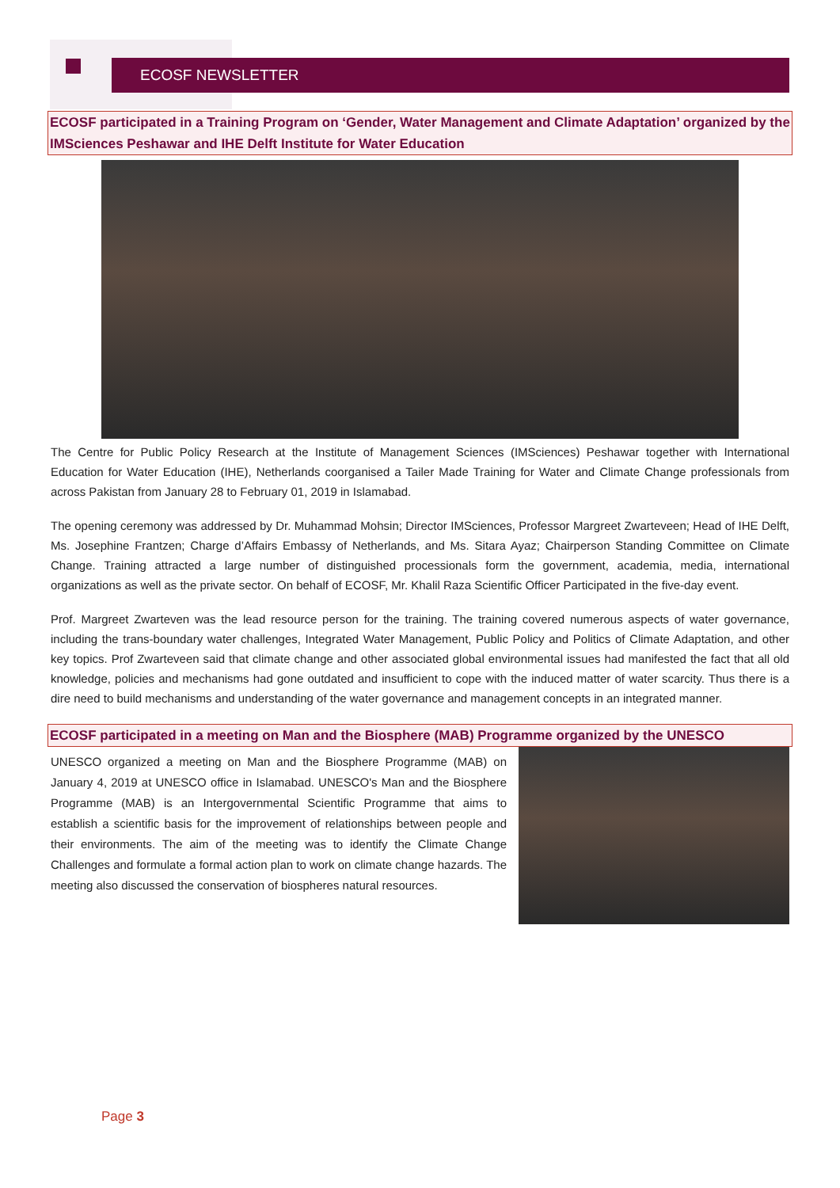ECOSF NEWSLETTER
ECOSF participated in a Training Program on ‘Gender, Water Management and Climate Adaptation’ organized by the IMSciences Peshawar and IHE Delft Institute for Water Education
The Centre for Public Policy Research at the Institute of Management Sciences (IMSciences) Peshawar together with International Education for Water Education (IHE), Netherlands coorganised a Tailer Made Training for Water and Climate Change professionals from across Pakistan from January 28 to February 01, 2019 in Islamabad.
The opening ceremony was addressed by Dr. Muhammad Mohsin; Director IMSciences, Professor Margreet Zwarteveen; Head of IHE Delft, Ms. Josephine Frantzen; Charge d’Affairs Embassy of Netherlands, and Ms. Sitara Ayaz; Chairperson Standing Committee on Climate Change. Training attracted a large number of distinguished processionals form the government, academia, media, international organizations as well as the private sector. On behalf of ECOSF, Mr. Khalil Raza Scientific Officer Participated in the five-day event.
Prof. Margreet Zwarteven was the lead resource person for the training. The training covered numerous aspects of water governance, including the trans-boundary water challenges, Integrated Water Management, Public Policy and Politics of Climate Adaptation, and other key topics. Prof Zwarteveen said that climate change and other associated global environmental issues had manifested the fact that all old knowledge, policies and mechanisms had gone outdated and insufficient to cope with the induced matter of water scarcity. Thus there is a dire need to build mechanisms and understanding of the water governance and management concepts in an integrated manner.
ECOSF participated in a meeting on Man and the Biosphere (MAB) Programme organized by the UNESCO
UNESCO organized a meeting on Man and the Biosphere Programme (MAB) on January 4, 2019 at UNESCO office in Islamabad. UNESCO's Man and the Biosphere Programme (MAB) is an Intergovernmental Scientific Programme that aims to establish a scientific basis for the improvement of relationships between people and their environments. The aim of the meeting was to identify the Climate Change Challenges and formulate a formal action plan to work on climate change hazards. The meeting also discussed the conservation of biospheres natural resources.
Page 3